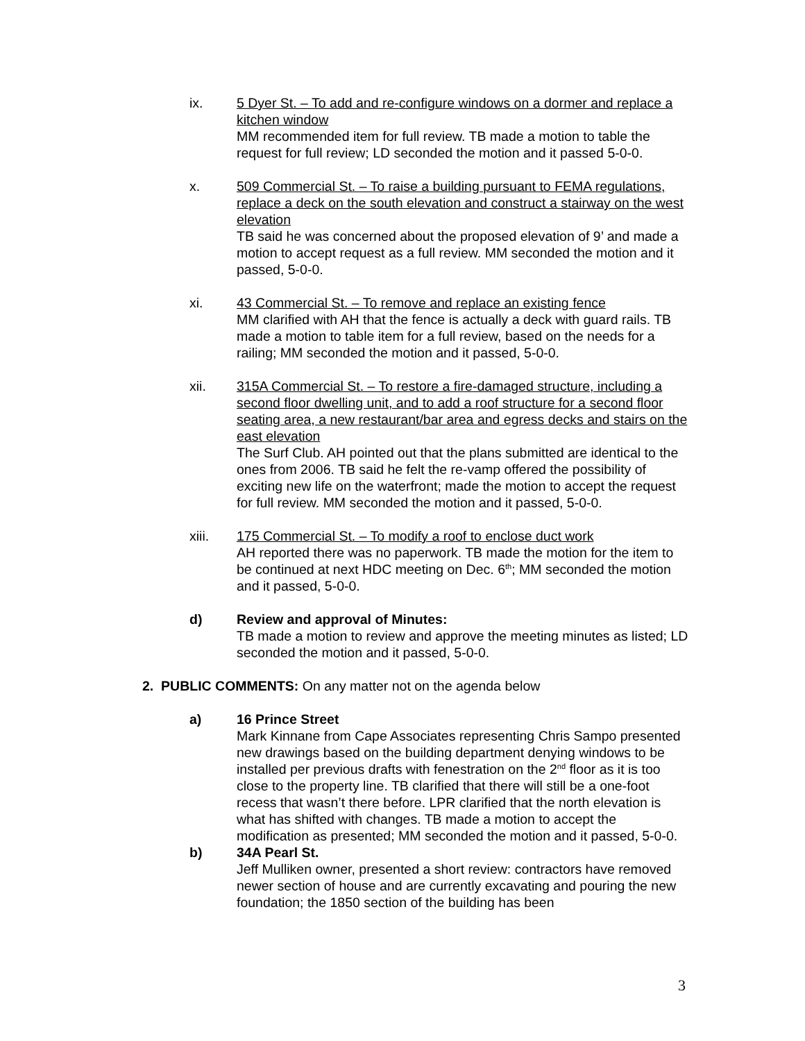ix. 5 Dyer St. – To add and re-configure windows on a dormer and replace a kitchen window
MM recommended item for full review. TB made a motion to table the request for full review; LD seconded the motion and it passed 5-0-0.
x. 509 Commercial St. – To raise a building pursuant to FEMA regulations, replace a deck on the south elevation and construct a stairway on the west elevation
TB said he was concerned about the proposed elevation of 9’ and made a motion to accept request as a full review. MM seconded the motion and it passed, 5-0-0.
xi. 43 Commercial St. – To remove and replace an existing fence
MM clarified with AH that the fence is actually a deck with guard rails. TB made a motion to table item for a full review, based on the needs for a railing; MM seconded the motion and it passed, 5-0-0.
xii. 315A Commercial St. – To restore a fire-damaged structure, including a second floor dwelling unit, and to add a roof structure for a second floor seating area, a new restaurant/bar area and egress decks and stairs on the east elevation
The Surf Club. AH pointed out that the plans submitted are identical to the ones from 2006. TB said he felt the re-vamp offered the possibility of exciting new life on the waterfront; made the motion to accept the request for full review. MM seconded the motion and it passed, 5-0-0.
xiii. 175 Commercial St. – To modify a roof to enclose duct work
AH reported there was no paperwork. TB made the motion for the item to be continued at next HDC meeting on Dec. 6<sup>th</sup>; MM seconded the motion and it passed, 5-0-0.
d) Review and approval of Minutes:
TB made a motion to review and approve the meeting minutes as listed; LD seconded the motion and it passed, 5-0-0.
2. PUBLIC COMMENTS: On any matter not on the agenda below
a) 16 Prince Street
Mark Kinnane from Cape Associates representing Chris Sampo presented new drawings based on the building department denying windows to be installed per previous drafts with fenestration on the 2<sup>nd</sup> floor as it is too close to the property line. TB clarified that there will still be a one-foot recess that wasn’t there before. LPR clarified that the north elevation is what has shifted with changes. TB made a motion to accept the modification as presented; MM seconded the motion and it passed, 5-0-0.
b) 34A Pearl St.
Jeff Mulliken owner, presented a short review: contractors have removed newer section of house and are currently excavating and pouring the new foundation; the 1850 section of the building has been
3